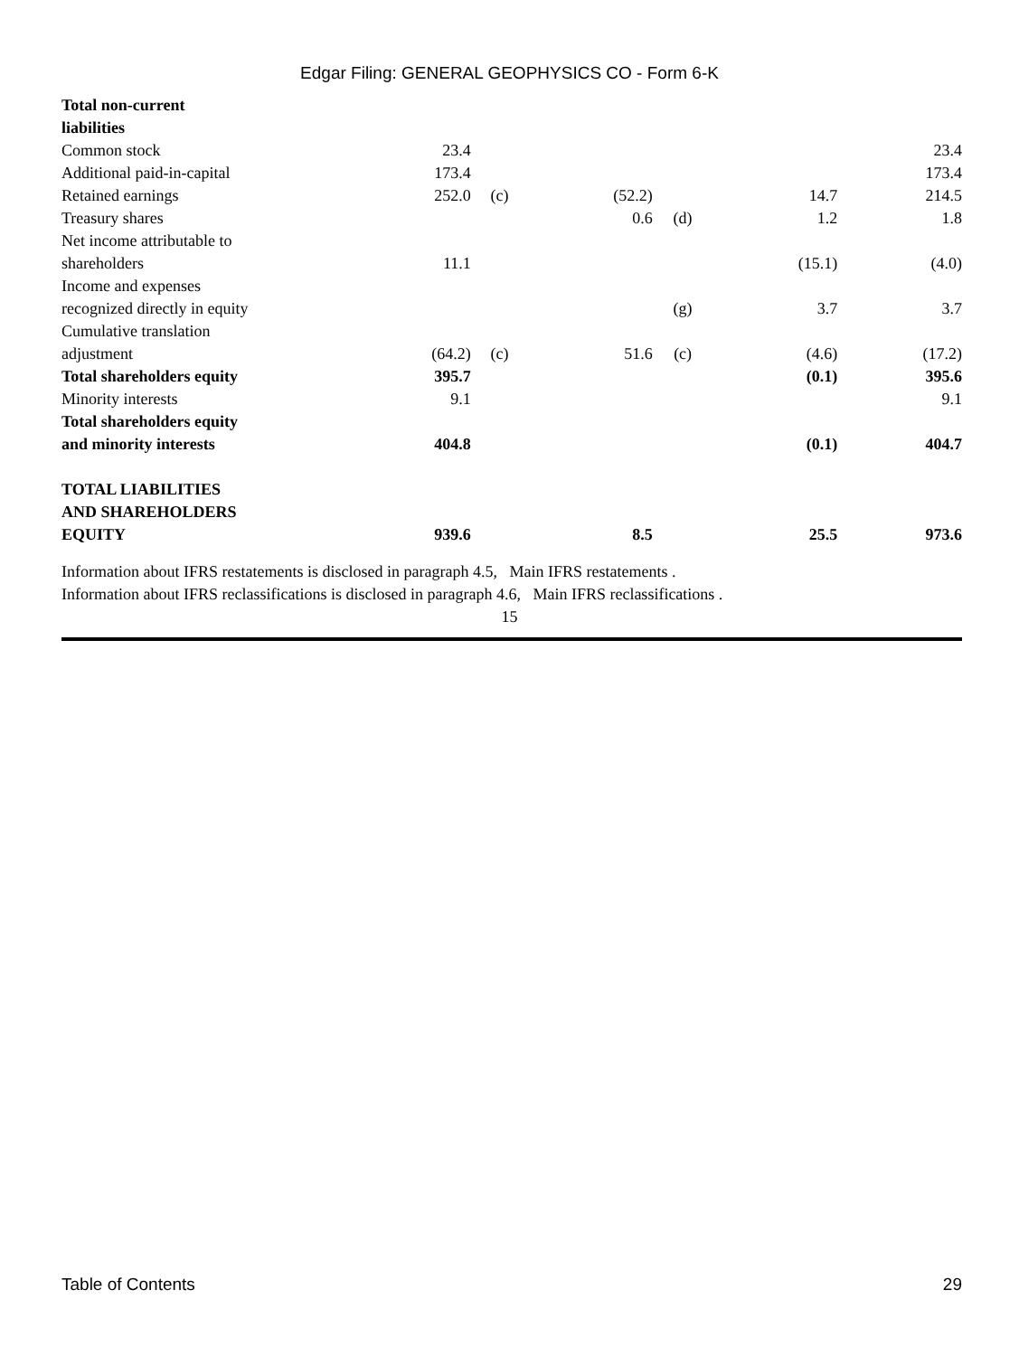Edgar Filing: GENERAL GEOPHYSICS CO - Form 6-K
| Total non-current liabilities | | | | | | |
| Common stock | 23.4 | | | | | 23.4 |
| Additional paid-in-capital | 173.4 | | | | | 173.4 |
| Retained earnings | 252.0 | (c) | (52.2) | | 14.7 | 214.5 |
| Treasury shares | | | 0.6 | (d) | 1.2 | 1.8 |
| Net income attributable to shareholders | 11.1 | | | | (15.1) | (4.0) |
| Income and expenses recognized directly in equity | | | | (g) | 3.7 | 3.7 |
| Cumulative translation adjustment | (64.2) | (c) | 51.6 | (c) | (4.6) | (17.2) |
| Total shareholders equity | 395.7 | | | | (0.1) | 395.6 |
| Minority interests | 9.1 | | | | | 9.1 |
| Total shareholders equity and minority interests | 404.8 | | | | (0.1) | 404.7 |
| TOTAL LIABILITIES AND SHAREHOLDERS EQUITY | 939.6 | | 8.5 | | 25.5 | 973.6 |
Information about IFRS restatements is disclosed in paragraph 4.5, Main IFRS restatements .
Information about IFRS reclassifications is disclosed in paragraph 4.6, Main IFRS reclassifications .
15
Table of Contents 29